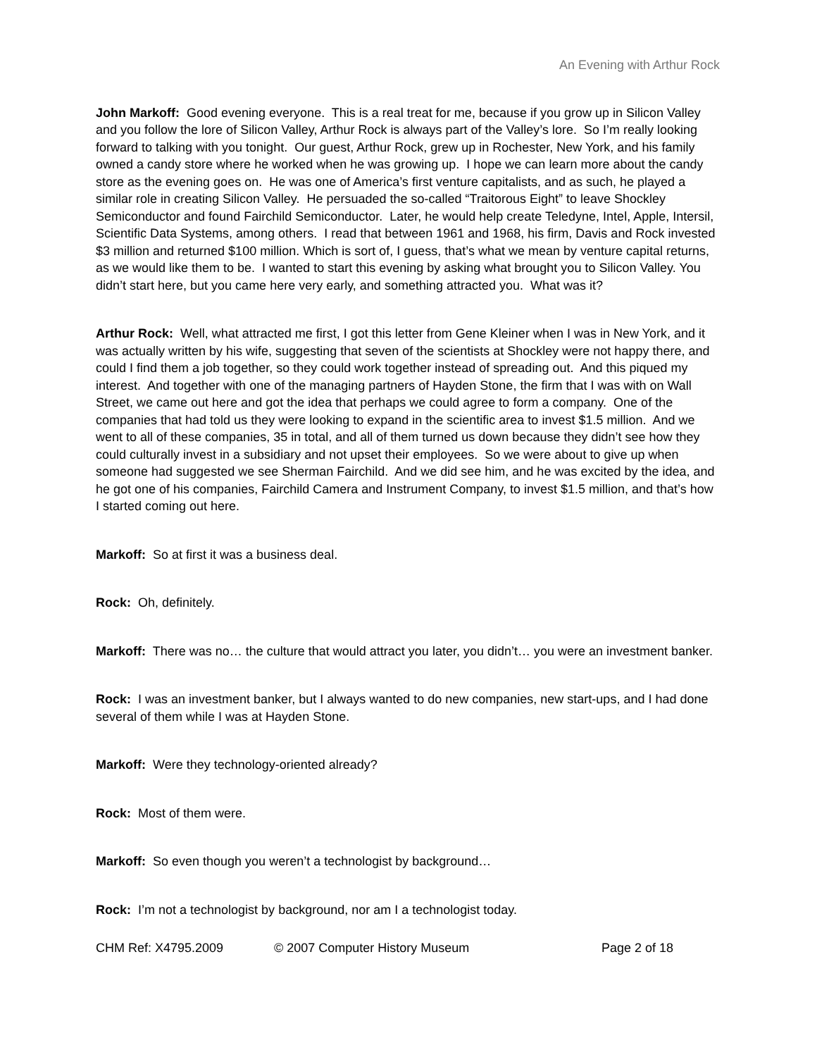An Evening with Arthur Rock
John Markoff: Good evening everyone. This is a real treat for me, because if you grow up in Silicon Valley and you follow the lore of Silicon Valley, Arthur Rock is always part of the Valley’s lore. So I’m really looking forward to talking with you tonight. Our guest, Arthur Rock, grew up in Rochester, New York, and his family owned a candy store where he worked when he was growing up. I hope we can learn more about the candy store as the evening goes on. He was one of America’s first venture capitalists, and as such, he played a similar role in creating Silicon Valley. He persuaded the so-called “Traitorous Eight” to leave Shockley Semiconductor and found Fairchild Semiconductor. Later, he would help create Teledyne, Intel, Apple, Intersil, Scientific Data Systems, among others. I read that between 1961 and 1968, his firm, Davis and Rock invested $3 million and returned $100 million. Which is sort of, I guess, that’s what we mean by venture capital returns, as we would like them to be. I wanted to start this evening by asking what brought you to Silicon Valley. You didn’t start here, but you came here very early, and something attracted you. What was it?
Arthur Rock: Well, what attracted me first, I got this letter from Gene Kleiner when I was in New York, and it was actually written by his wife, suggesting that seven of the scientists at Shockley were not happy there, and could I find them a job together, so they could work together instead of spreading out. And this piqued my interest. And together with one of the managing partners of Hayden Stone, the firm that I was with on Wall Street, we came out here and got the idea that perhaps we could agree to form a company. One of the companies that had told us they were looking to expand in the scientific area to invest $1.5 million. And we went to all of these companies, 35 in total, and all of them turned us down because they didn’t see how they could culturally invest in a subsidiary and not upset their employees. So we were about to give up when someone had suggested we see Sherman Fairchild. And we did see him, and he was excited by the idea, and he got one of his companies, Fairchild Camera and Instrument Company, to invest $1.5 million, and that’s how I started coming out here.
Markoff: So at first it was a business deal.
Rock: Oh, definitely.
Markoff: There was no… the culture that would attract you later, you didn’t… you were an investment banker.
Rock: I was an investment banker, but I always wanted to do new companies, new start-ups, and I had done several of them while I was at Hayden Stone.
Markoff: Were they technology-oriented already?
Rock: Most of them were.
Markoff: So even though you weren’t a technologist by background…
Rock: I’m not a technologist by background, nor am I a technologist today.
CHM Ref: X4795.2009 © 2007 Computer History Museum Page 2 of 18